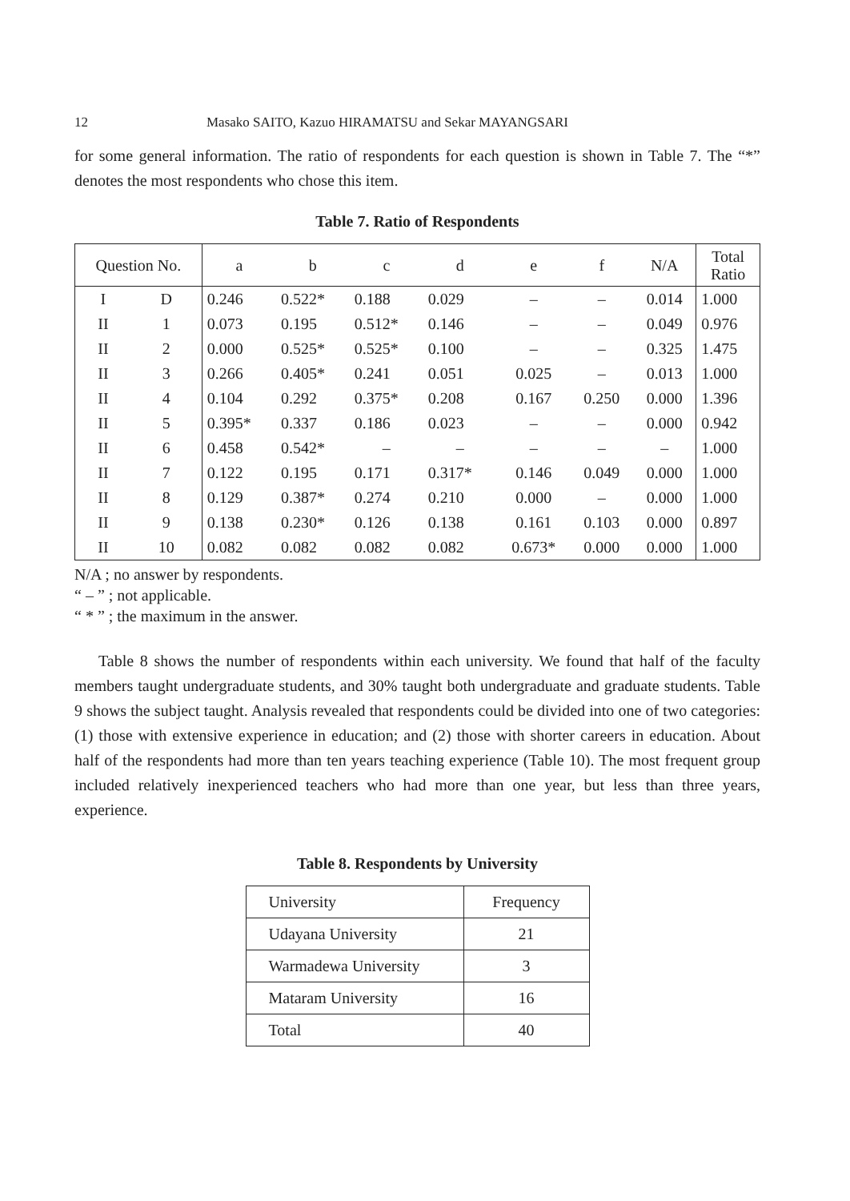12 Masako SAITO, Kazuo HIRAMATSU and Sekar MAYANGSARI
for some general information. The ratio of respondents for each question is shown in Table 7. The “*” denotes the most respondents who chose this item.
Table 7. Ratio of Respondents
| Question No. | | a | b | c | d | e | f | N/A | Total Ratio |
| --- | --- | --- | --- | --- | --- | --- | --- | --- | --- |
| I | D | 0.246 | 0.522* | 0.188 | 0.029 | – | – | 0.014 | 1.000 |
| II | 1 | 0.073 | 0.195 | 0.512* | 0.146 | – | – | 0.049 | 0.976 |
| II | 2 | 0.000 | 0.525* | 0.525* | 0.100 | – | – | 0.325 | 1.475 |
| II | 3 | 0.266 | 0.405* | 0.241 | 0.051 | 0.025 | – | 0.013 | 1.000 |
| II | 4 | 0.104 | 0.292 | 0.375* | 0.208 | 0.167 | 0.250 | 0.000 | 1.396 |
| II | 5 | 0.395* | 0.337 | 0.186 | 0.023 | – | – | 0.000 | 0.942 |
| II | 6 | 0.458 | 0.542* | – | – | – | – | – | 1.000 |
| II | 7 | 0.122 | 0.195 | 0.171 | 0.317* | 0.146 | 0.049 | 0.000 | 1.000 |
| II | 8 | 0.129 | 0.387* | 0.274 | 0.210 | 0.000 | – | 0.000 | 1.000 |
| II | 9 | 0.138 | 0.230* | 0.126 | 0.138 | 0.161 | 0.103 | 0.000 | 0.897 |
| II | 10 | 0.082 | 0.082 | 0.082 | 0.082 | 0.673* | 0.000 | 0.000 | 1.000 |
N/A ; no answer by respondents.
“ – ” ; not applicable.
“ * ” ; the maximum in the answer.
Table 8 shows the number of respondents within each university. We found that half of the faculty members taught undergraduate students, and 30% taught both undergraduate and graduate students. Table 9 shows the subject taught. Analysis revealed that respondents could be divided into one of two categories: (1) those with extensive experience in education; and (2) those with shorter careers in education. About half of the respondents had more than ten years teaching experience (Table 10). The most frequent group included relatively inexperienced teachers who had more than one year, but less than three years, experience.
Table 8. Respondents by University
| University | Frequency |
| Udayana University | 21 |
| Warmadewa University | 3 |
| Mataram University | 16 |
| Total | 40 |